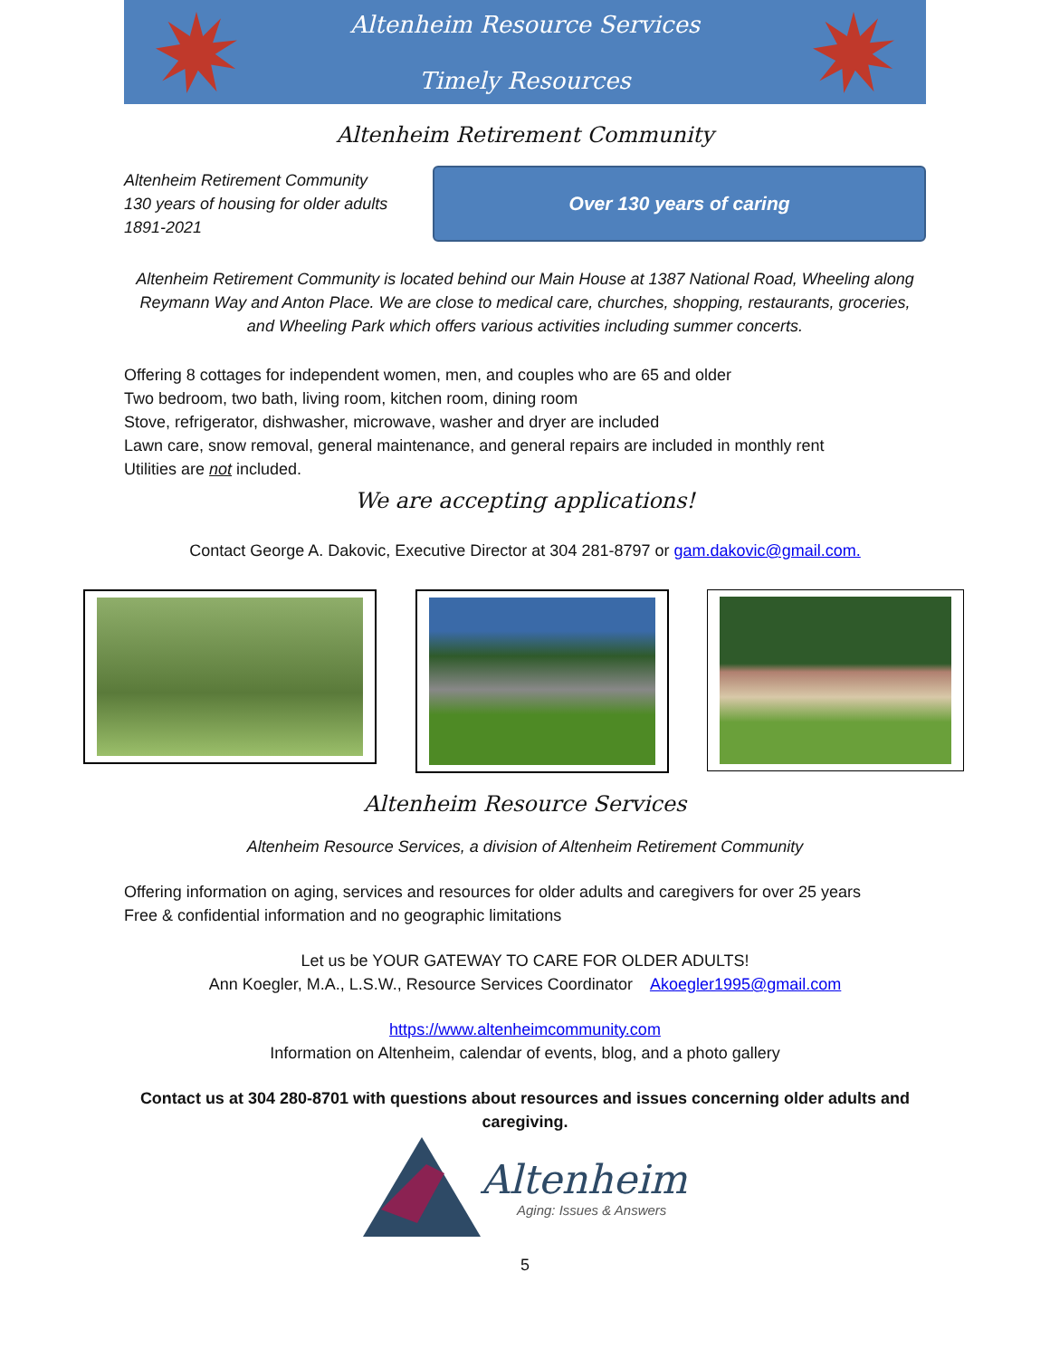Altenheim Resource Services
Timely Resources
Altenheim Retirement Community
Altenheim Retirement Community
130 years of housing for older adults
1891-2021
Over 130 years of caring
Altenheim Retirement Community is located behind our Main House at 1387 National Road, Wheeling along Reymann Way and Anton Place. We are close to medical care, churches, shopping, restaurants, groceries, and Wheeling Park which offers various activities including summer concerts.
Offering 8 cottages for independent women, men, and couples who are 65 and older
Two bedroom, two bath, living room, kitchen room, dining room
Stove, refrigerator, dishwasher, microwave, washer and dryer are included
Lawn care, snow removal, general maintenance, and general repairs are included in monthly rent
Utilities are not included.
We are accepting applications!
Contact George A. Dakovic, Executive Director at 304 281-8797 or gam.dakovic@gmail.com.
Altenheim Resource Services
Altenheim Resource Services, a division of Altenheim Retirement Community
Offering information on aging, services and resources for older adults and caregivers for over 25 years
Free & confidential information and no geographic limitations
Let us be YOUR GATEWAY TO CARE FOR OLDER ADULTS!
Ann Koegler, M.A., L.S.W., Resource Services Coordinator Akoegler1995@gmail.com
https://www.altenheimcommunity.com
Information on Altenheim, calendar of events, blog, and a photo gallery
Contact us at 304 280-8701 with questions about resources and issues concerning older adults and caregiving.
Altenheim
Aging: Issues & Answers
5